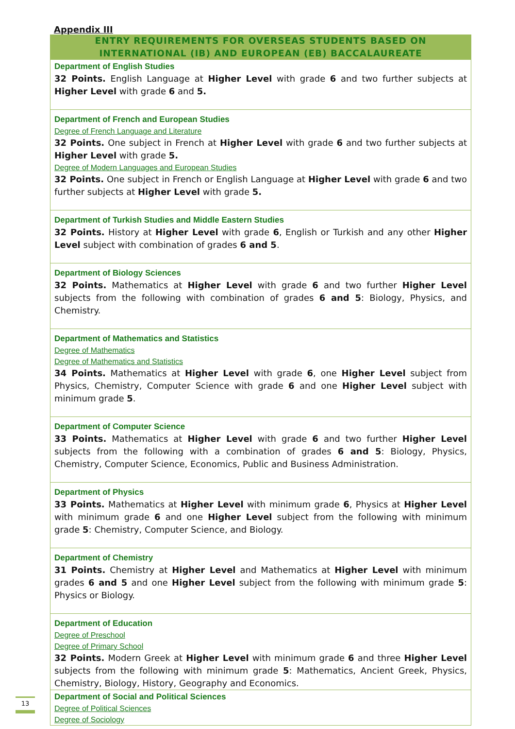Appendix III
ENTRY REQUIREMENTS FOR OVERSEAS STUDENTS BASED ON
INTERNATIONAL (IB) AND EUROPEAN (EB) BACCALAUREATE
| Department of English Studies 32 Points. English Language at Higher Level with grade 6 and two further subjects at Higher Level with grade 6 and 5. |
| Department of French and European Studies Degree of French Language and Literature 32 Points. One subject in French at Higher Level with grade 6 and two further subjects at Higher Level with grade 5. Degree of Modern Languages and European Studies 32 Points. One subject in French or English Language at Higher Level with grade 6 and two further subjects at Higher Level with grade 5. |
| Department of Turkish Studies and Middle Eastern Studies 32 Points. History at Higher Level with grade 6 , English or Turkish and any other Higher Level subject with combination of grades 6 and 5 . |
| Department of Biology Sciences 32 Points. Mathematics at Higher Level with grade 6 and two further Higher Level subjects from the following with combination of grades 6 and 5 : Biology, Physics, and Chemistry. |
| Department of Mathematics and Statistics Degree of Mathematics Degree of Mathematics and Statistics 34 Points. Mathematics at Higher Level with grade 6 , one Higher Level subject from Physics, Chemistry, Computer Science with grade 6 and one Higher Level subject with minimum grade 5 . |
| Department of Computer Science 33 Points. Mathematics at Higher Level with grade 6 and two further Higher Level subjects from the following with a combination of grades 6 and 5 : Biology, Physics, Chemistry, Computer Science, Economics, Public and Business Administration. |
| Department of Physics 33 Points. Mathematics at Higher Level with minimum grade 6 , Physics at Higher Level with minimum grade 6 and one Higher Level subject from the following with minimum grade 5 : Chemistry, Computer Science, and Biology. |
| Department of Chemistry 31 Points. Chemistry at Higher Level and Mathematics at Higher Level with minimum grades 6 and 5 and one Higher Level subject from the following with minimum grade 5 : Physics or Biology. |
| Department of Education Degree of Preschool Degree of Primary School 32 Points. Modern Greek at Higher Level with minimum grade 6 and three Higher Level subjects from the following with minimum grade 5 : Mathematics, Ancient Greek, Physics, Chemistry, Biology, History, Geography and Economics. |
| Department of Social and Political Sciences Degree of Political Sciences Degree of Sociology |
13